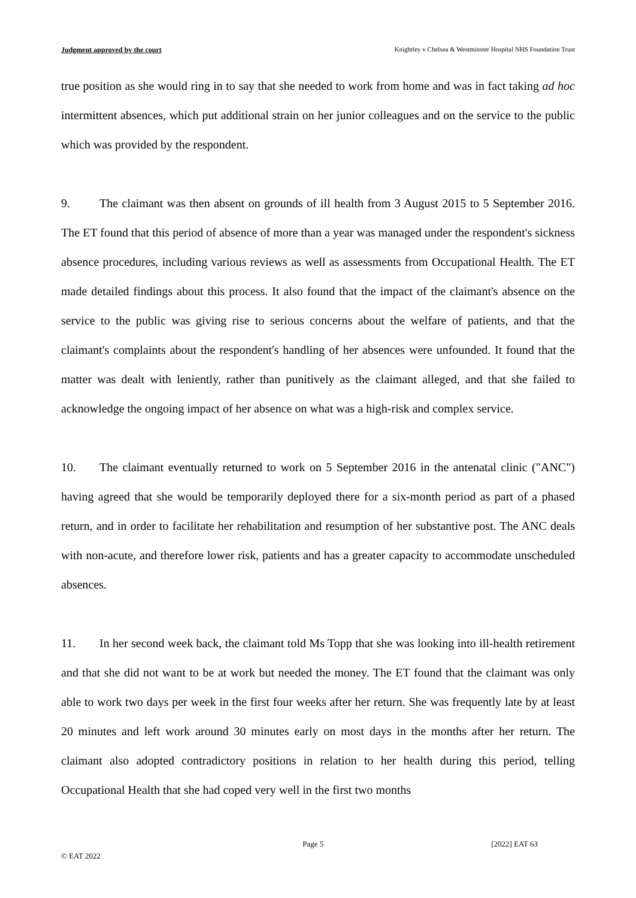Judgment approved by the court Knightley v Chelsea & Westminster Hospital NHS Foundation Trust
true position as she would ring in to say that she needed to work from home and was in fact taking ad hoc intermittent absences, which put additional strain on her junior colleagues and on the service to the public which was provided by the respondent.
9. The claimant was then absent on grounds of ill health from 3 August 2015 to 5 September 2016. The ET found that this period of absence of more than a year was managed under the respondent's sickness absence procedures, including various reviews as well as assessments from Occupational Health. The ET made detailed findings about this process. It also found that the impact of the claimant's absence on the service to the public was giving rise to serious concerns about the welfare of patients, and that the claimant's complaints about the respondent's handling of her absences were unfounded. It found that the matter was dealt with leniently, rather than punitively as the claimant alleged, and that she failed to acknowledge the ongoing impact of her absence on what was a high-risk and complex service.
10. The claimant eventually returned to work on 5 September 2016 in the antenatal clinic ("ANC") having agreed that she would be temporarily deployed there for a six-month period as part of a phased return, and in order to facilitate her rehabilitation and resumption of her substantive post. The ANC deals with non-acute, and therefore lower risk, patients and has a greater capacity to accommodate unscheduled absences.
11. In her second week back, the claimant told Ms Topp that she was looking into ill-health retirement and that she did not want to be at work but needed the money. The ET found that the claimant was only able to work two days per week in the first four weeks after her return. She was frequently late by at least 20 minutes and left work around 30 minutes early on most days in the months after her return. The claimant also adopted contradictory positions in relation to her health during this period, telling Occupational Health that she had coped very well in the first two months
Page 5 [2022] EAT 63
© EAT 2022